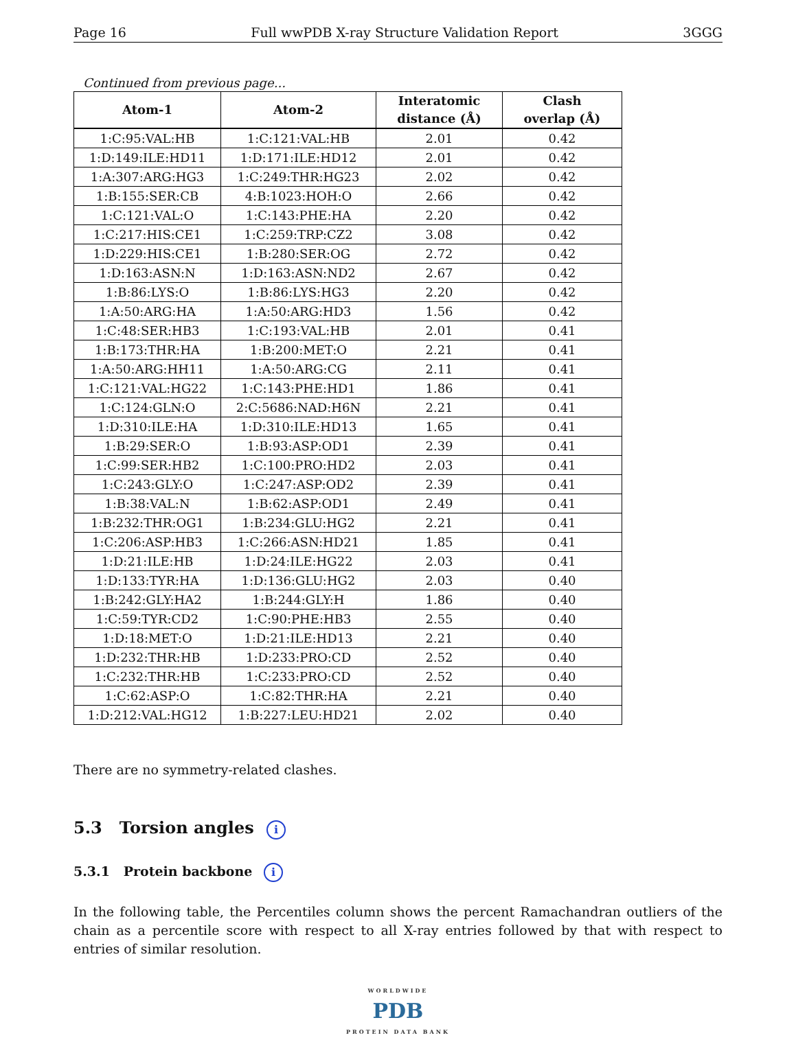Page 16 Full wwPDB X-ray Structure Validation Report 3GGG
Continued from previous page...
| Atom-1 | Atom-2 | Interatomic distance (Å) | Clash overlap (Å) |
| --- | --- | --- | --- |
| 1:C:95:VAL:HB | 1:C:121:VAL:HB | 2.01 | 0.42 |
| 1:D:149:ILE:HD11 | 1:D:171:ILE:HD12 | 2.01 | 0.42 |
| 1:A:307:ARG:HG3 | 1:C:249:THR:HG23 | 2.02 | 0.42 |
| 1:B:155:SER:CB | 4:B:1023:HOH:O | 2.66 | 0.42 |
| 1:C:121:VAL:O | 1:C:143:PHE:HA | 2.20 | 0.42 |
| 1:C:217:HIS:CE1 | 1:C:259:TRP:CZ2 | 3.08 | 0.42 |
| 1:D:229:HIS:CE1 | 1:B:280:SER:OG | 2.72 | 0.42 |
| 1:D:163:ASN:N | 1:D:163:ASN:ND2 | 2.67 | 0.42 |
| 1:B:86:LYS:O | 1:B:86:LYS:HG3 | 2.20 | 0.42 |
| 1:A:50:ARG:HA | 1:A:50:ARG:HD3 | 1.56 | 0.42 |
| 1:C:48:SER:HB3 | 1:C:193:VAL:HB | 2.01 | 0.41 |
| 1:B:173:THR:HA | 1:B:200:MET:O | 2.21 | 0.41 |
| 1:A:50:ARG:HH11 | 1:A:50:ARG:CG | 2.11 | 0.41 |
| 1:C:121:VAL:HG22 | 1:C:143:PHE:HD1 | 1.86 | 0.41 |
| 1:C:124:GLN:O | 2:C:5686:NAD:H6N | 2.21 | 0.41 |
| 1:D:310:ILE:HA | 1:D:310:ILE:HD13 | 1.65 | 0.41 |
| 1:B:29:SER:O | 1:B:93:ASP:OD1 | 2.39 | 0.41 |
| 1:C:99:SER:HB2 | 1:C:100:PRO:HD2 | 2.03 | 0.41 |
| 1:C:243:GLY:O | 1:C:247:ASP:OD2 | 2.39 | 0.41 |
| 1:B:38:VAL:N | 1:B:62:ASP:OD1 | 2.49 | 0.41 |
| 1:B:232:THR:OG1 | 1:B:234:GLU:HG2 | 2.21 | 0.41 |
| 1:C:206:ASP:HB3 | 1:C:266:ASN:HD21 | 1.85 | 0.41 |
| 1:D:21:ILE:HB | 1:D:24:ILE:HG22 | 2.03 | 0.41 |
| 1:D:133:TYR:HA | 1:D:136:GLU:HG2 | 2.03 | 0.40 |
| 1:B:242:GLY:HA2 | 1:B:244:GLY:H | 1.86 | 0.40 |
| 1:C:59:TYR:CD2 | 1:C:90:PHE:HB3 | 2.55 | 0.40 |
| 1:D:18:MET:O | 1:D:21:ILE:HD13 | 2.21 | 0.40 |
| 1:D:232:THR:HB | 1:D:233:PRO:CD | 2.52 | 0.40 |
| 1:C:232:THR:HB | 1:C:233:PRO:CD | 2.52 | 0.40 |
| 1:C:62:ASP:O | 1:C:82:THR:HA | 2.21 | 0.40 |
| 1:D:212:VAL:HG12 | 1:B:227:LEU:HD21 | 2.02 | 0.40 |
There are no symmetry-related clashes.
5.3 Torsion angles i
5.3.1 Protein backbone i
In the following table, the Percentiles column shows the percent Ramachandran outliers of the chain as a percentile score with respect to all X-ray entries followed by that with respect to entries of similar resolution.
WORLDWIDE
PDB
PROTEIN DATA BANK